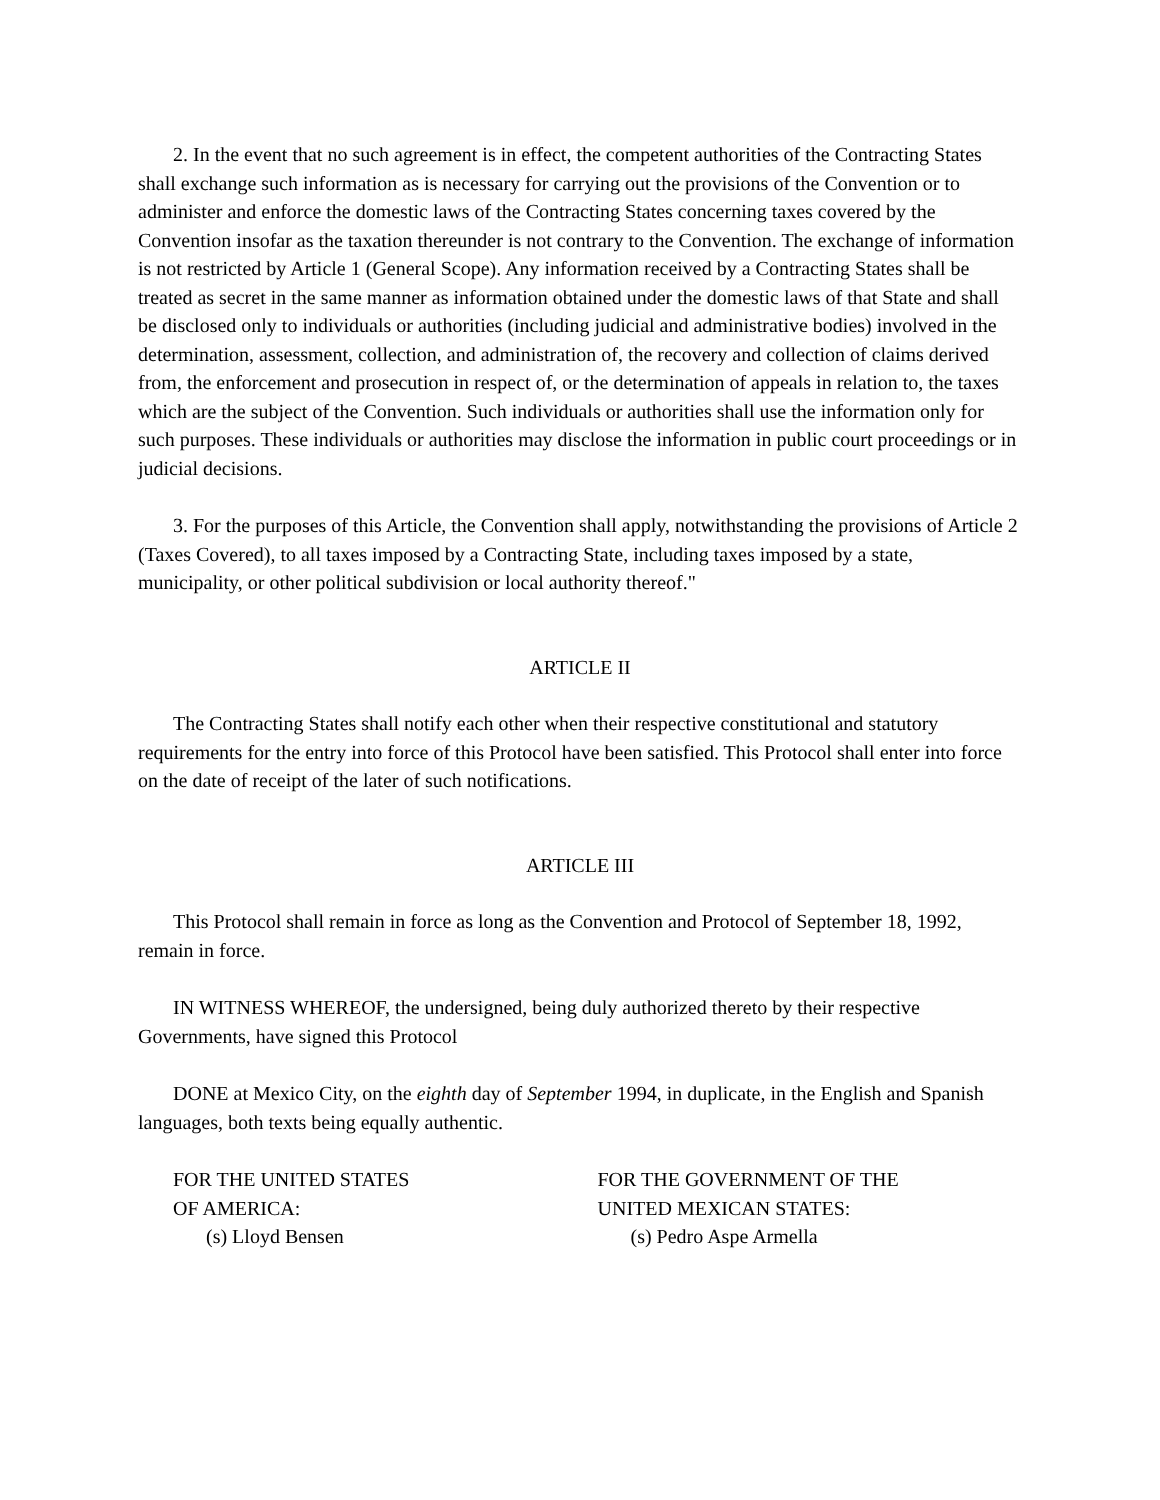2. In the event that no such agreement is in effect, the competent authorities of the Contracting States shall exchange such information as is necessary for carrying out the provisions of the Convention or to administer and enforce the domestic laws of the Contracting States concerning taxes covered by the Convention insofar as the taxation thereunder is not contrary to the Convention. The exchange of information is not restricted by Article 1 (General Scope). Any information received by a Contracting States shall be treated as secret in the same manner as information obtained under the domestic laws of that State and shall be disclosed only to individuals or authorities (including judicial and administrative bodies) involved in the determination, assessment, collection, and administration of, the recovery and collection of claims derived from, the enforcement and prosecution in respect of, or the determination of appeals in relation to, the taxes which are the subject of the Convention. Such individuals or authorities shall use the information only for such purposes. These individuals or authorities may disclose the information in public court proceedings or in judicial decisions.
3. For the purposes of this Article, the Convention shall apply, notwithstanding the provisions of Article 2 (Taxes Covered), to all taxes imposed by a Contracting State, including taxes imposed by a state, municipality, or other political subdivision or local authority thereof."
ARTICLE II
The Contracting States shall notify each other when their respective constitutional and statutory requirements for the entry into force of this Protocol have been satisfied. This Protocol shall enter into force on the date of receipt of the later of such notifications.
ARTICLE III
This Protocol shall remain in force as long as the Convention and Protocol of September 18, 1992, remain in force.
IN WITNESS WHEREOF, the undersigned, being duly authorized thereto by their respective Governments, have signed this Protocol
DONE at Mexico City, on the eighth day of September 1994, in duplicate, in the English and Spanish languages, both texts being equally authentic.
FOR THE UNITED STATES
OF AMERICA:
(s) Lloyd Bensen
FOR THE GOVERNMENT OF THE
UNITED MEXICAN STATES:
(s) Pedro Aspe Armella